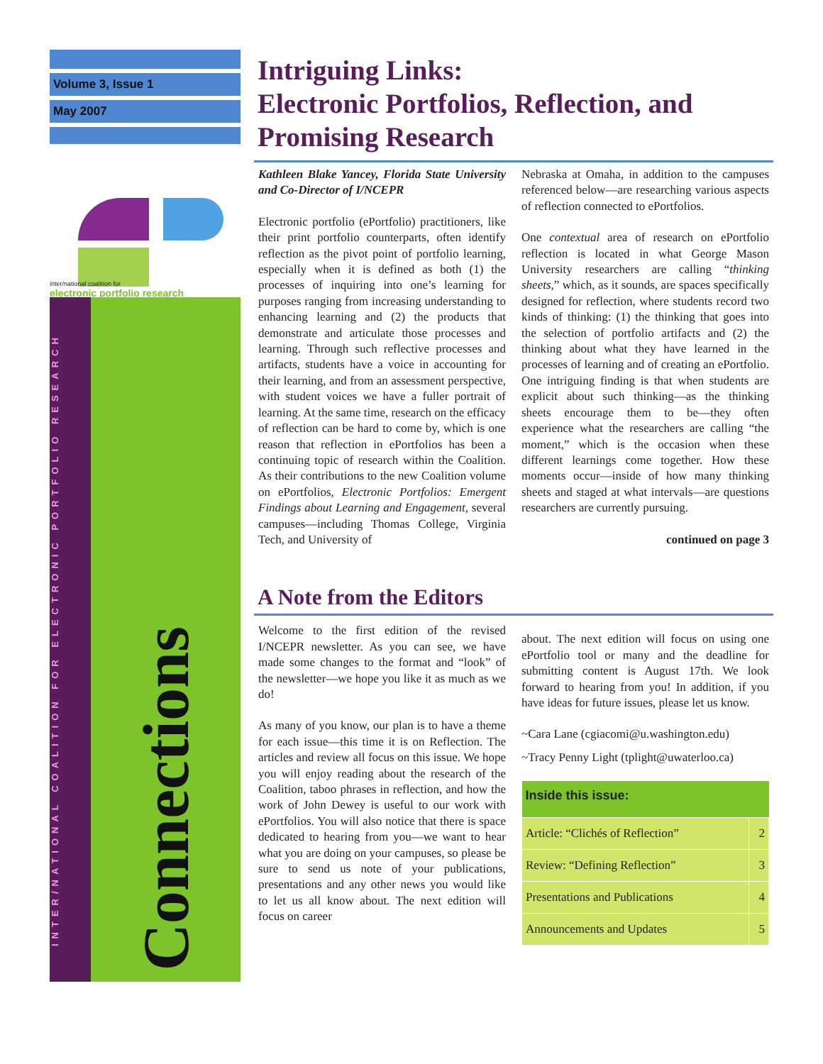Volume 3, Issue 1
May 2007
inter/national coalition for
electronic portfolio research
INTER/NATIONAL COALITION FOR ELECTRONIC PORTFOLIO RESEARCH
Connections
Intriguing Links:
Electronic Portfolios, Reflection, and Promising Research
Kathleen Blake Yancey, Florida State University and Co-Director of I/NCEPR
Electronic portfolio (ePortfolio) practitioners, like their print portfolio counterparts, often identify reflection as the pivot point of portfolio learning, especially when it is defined as both (1) the processes of inquiring into one’s learning for purposes ranging from increasing understanding to enhancing learning and (2) the products that demonstrate and articulate those processes and learning. Through such reflective processes and artifacts, students have a voice in accounting for their learning, and from an assessment perspective, with student voices we have a fuller portrait of learning. At the same time, research on the efficacy of reflection can be hard to come by, which is one reason that reflection in ePortfolios has been a continuing topic of research within the Coalition. As their contributions to the new Coalition volume on ePortfolios, Electronic Portfolios: Emergent Findings about Learning and Engagement, several campuses—including Thomas College, Virginia Tech, and University of
Nebraska at Omaha, in addition to the campuses referenced below—are researching various aspects of reflection connected to ePortfolios.
One contextual area of research on ePortfolio reflection is located in what George Mason University researchers are calling “thinking sheets,” which, as it sounds, are spaces specifically designed for reflection, where students record two kinds of thinking: (1) the thinking that goes into the selection of portfolio artifacts and (2) the thinking about what they have learned in the processes of learning and of creating an ePortfolio. One intriguing finding is that when students are explicit about such thinking—as the thinking sheets encourage them to be—they often experience what the researchers are calling “the moment,” which is the occasion when these different learnings come together. How these moments occur—inside of how many thinking sheets and staged at what intervals—are questions researchers are currently pursuing.
continued on page 3
A Note from the Editors
Welcome to the first edition of the revised I/NCEPR newsletter. As you can see, we have made some changes to the format and “look” of the newsletter—we hope you like it as much as we do!
As many of you know, our plan is to have a theme for each issue—this time it is on Reflection. The articles and review all focus on this issue. We hope you will enjoy reading about the research of the Coalition, taboo phrases in reflection, and how the work of John Dewey is useful to our work with ePortfolios. You will also notice that there is space dedicated to hearing from you—we want to hear what you are doing on your campuses, so please be sure to send us note of your publications, presentations and any other news you would like to let us all know about. The next edition will focus on career
about. The next edition will focus on using one ePortfolio tool or many and the deadline for submitting content is August 17th. We look forward to hearing from you! In addition, if you have ideas for future issues, please let us know.
~Cara Lane (cgiacomi@u.washington.edu)
~Tracy Penny Light (tplight@uwaterloo.ca)
| Inside this issue: | |
| --- | --- |
| Article: “Clichés of Reflection” | 2 |
| Review: “Defining Reflection” | 3 |
| Presentations and Publications | 4 |
| Announcements and Updates | 5 |